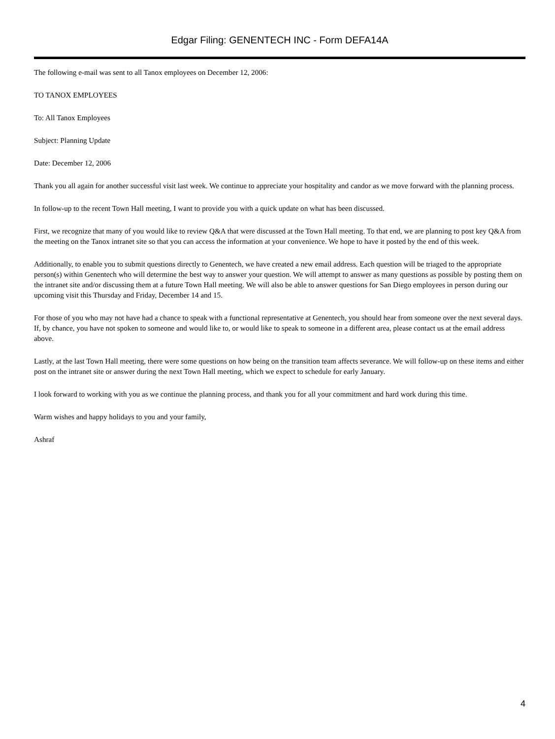Edgar Filing: GENENTECH INC - Form DEFA14A
The following e-mail was sent to all Tanox employees on December 12, 2006:
TO TANOX EMPLOYEES
To: All Tanox Employees
Subject: Planning Update
Date: December 12, 2006
Thank you all again for another successful visit last week. We continue to appreciate your hospitality and candor as we move forward with the planning process.
In follow-up to the recent Town Hall meeting, I want to provide you with a quick update on what has been discussed.
First, we recognize that many of you would like to review Q&A that were discussed at the Town Hall meeting. To that end, we are planning to post key Q&A from the meeting on the Tanox intranet site so that you can access the information at your convenience. We hope to have it posted by the end of this week.
Additionally, to enable you to submit questions directly to Genentech, we have created a new email address. Each question will be triaged to the appropriate person(s) within Genentech who will determine the best way to answer your question. We will attempt to answer as many questions as possible by posting them on the intranet site and/or discussing them at a future Town Hall meeting. We will also be able to answer questions for San Diego employees in person during our upcoming visit this Thursday and Friday, December 14 and 15.
For those of you who may not have had a chance to speak with a functional representative at Genentech, you should hear from someone over the next several days. If, by chance, you have not spoken to someone and would like to, or would like to speak to someone in a different area, please contact us at the email address above.
Lastly, at the last Town Hall meeting, there were some questions on how being on the transition team affects severance. We will follow-up on these items and either post on the intranet site or answer during the next Town Hall meeting, which we expect to schedule for early January.
I look forward to working with you as we continue the planning process, and thank you for all your commitment and hard work during this time.
Warm wishes and happy holidays to you and your family,
Ashraf
4